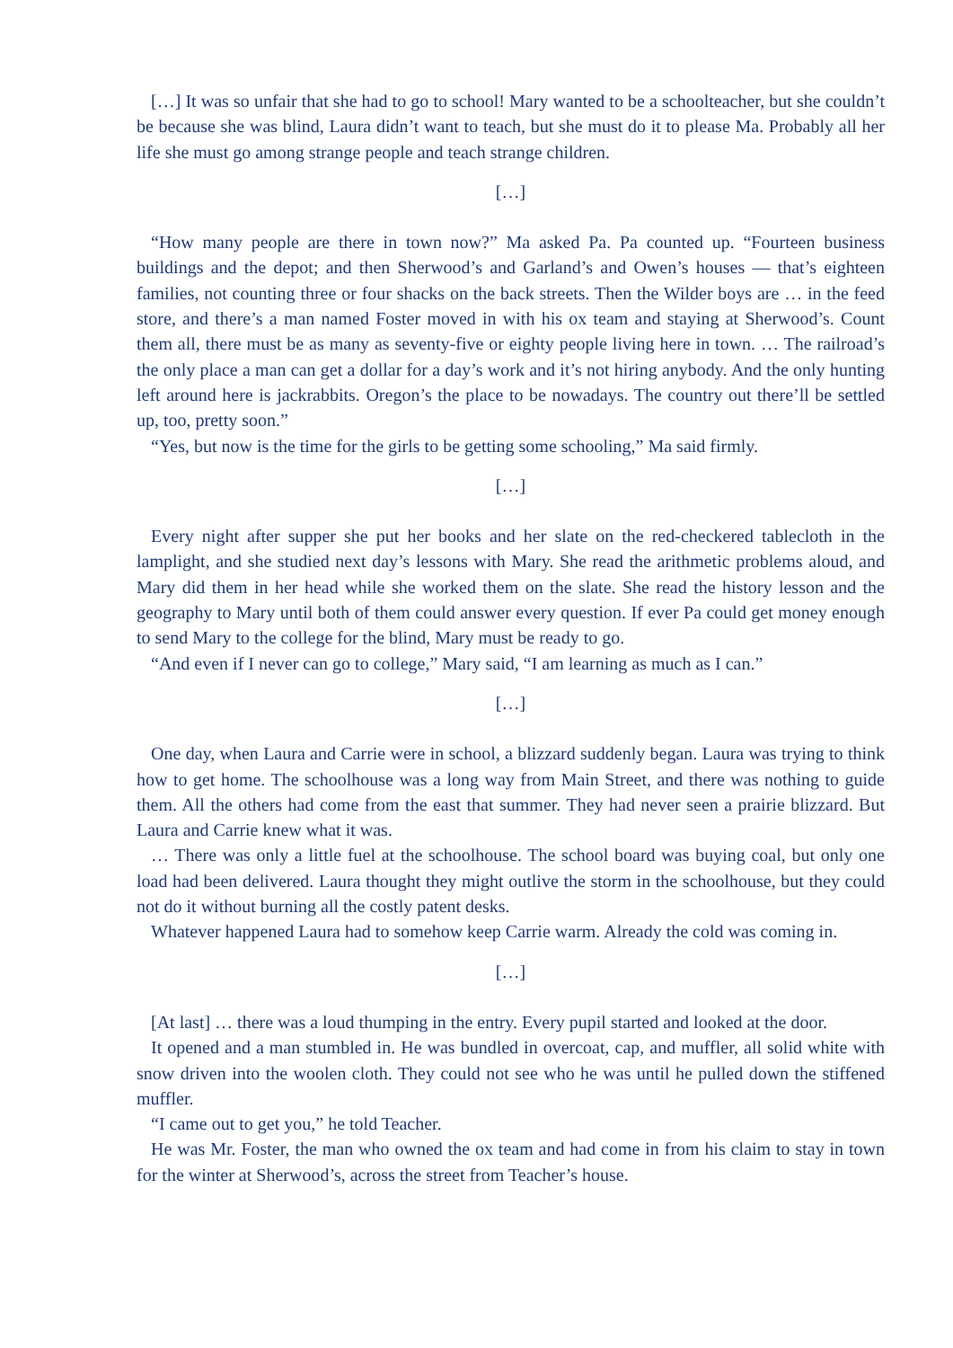[…] It was so unfair that she had to go to school! Mary wanted to be a schoolteacher, but she couldn’t be because she was blind, Laura didn’t want to teach, but she must do it to please Ma. Probably all her life she must go among strange people and teach strange children.
[…]
“How many people are there in town now?” Ma asked Pa. Pa counted up. “Fourteen business buildings and the depot; and then Sherwood’s and Garland’s and Owen’s houses — that’s eighteen families, not counting three or four shacks on the back streets. Then the Wilder boys are … in the feed store, and there’s a man named Foster moved in with his ox team and staying at Sherwood’s. Count them all, there must be as many as seventy-five or eighty people living here in town. … The railroad’s the only place a man can get a dollar for a day’s work and it’s not hiring anybody. And the only hunting left around here is jackrabbits. Oregon’s the place to be nowadays. The country out there’ll be settled up, too, pretty soon.”
“Yes, but now is the time for the girls to be getting some schooling,” Ma said firmly.
[…]
Every night after supper she put her books and her slate on the red-checkered tablecloth in the lamplight, and she studied next day’s lessons with Mary. She read the arithmetic problems aloud, and Mary did them in her head while she worked them on the slate. She read the history lesson and the geography to Mary until both of them could answer every question. If ever Pa could get money enough to send Mary to the college for the blind, Mary must be ready to go.
“And even if I never can go to college,” Mary said, “I am learning as much as I can.”
[…]
One day, when Laura and Carrie were in school, a blizzard suddenly began. Laura was trying to think how to get home. The schoolhouse was a long way from Main Street, and there was nothing to guide them. All the others had come from the east that summer. They had never seen a prairie blizzard. But Laura and Carrie knew what it was.
… There was only a little fuel at the schoolhouse. The school board was buying coal, but only one load had been delivered. Laura thought they might outlive the storm in the schoolhouse, but they could not do it without burning all the costly patent desks.
Whatever happened Laura had to somehow keep Carrie warm. Already the cold was coming in.
[…]
[At last] … there was a loud thumping in the entry. Every pupil started and looked at the door.
It opened and a man stumbled in. He was bundled in overcoat, cap, and muffler, all solid white with snow driven into the woolen cloth. They could not see who he was until he pulled down the stiffened muffler.
“I came out to get you,” he told Teacher.
He was Mr. Foster, the man who owned the ox team and had come in from his claim to stay in town for the winter at Sherwood’s, across the street from Teacher’s house.